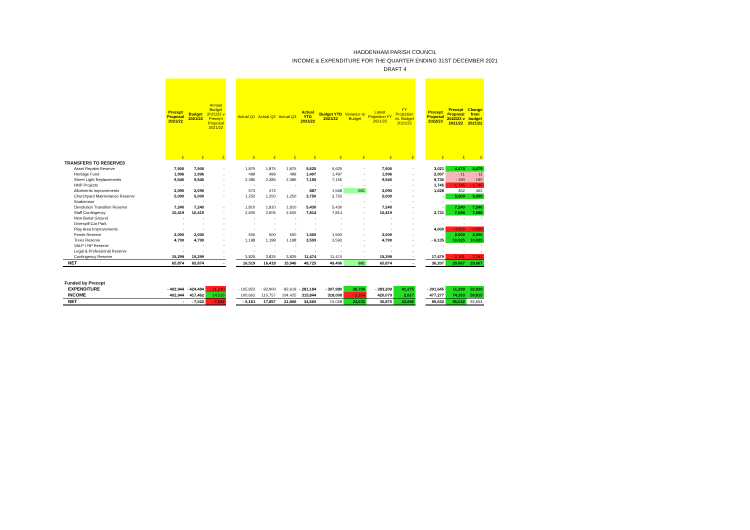HADDENHAM PARISH COUNCIL
INCOME & EXPENDITURE FOR THE QUARTER ENDING 31ST DECEMBER 2021
DRAFT 4
| | Precept Proposal 2021/22 | Budget 2021/22 | Annual Budget 2021/22 v Precept Proposal 2021/22 | | Actual Q1 | Actual Q2 | Actual Q3 | Actual YTD 2021/22 | Budget YTD 2021/22 | Variance to Budget | Latest Projection FY 2021/22 | FY Projection vs. Budget 2021/22 | | Precept Proposal 2022/23 | Precept Proposal 2022/23 v 2021/22 | Change from budget 2021/22 |
| --- | --- | --- | --- | --- | --- | --- | --- | --- | --- | --- | --- | --- | --- | --- | --- | --- |
| | £ | £ | £ | | £ | £ | £ | £ | £ | £ | £ | £ | | £ | £ | £ |
| TRANSFERS TO RESERVES | | | | | | | | | | | | | | | | |
| Asset Repairs Reserve | 7,500 | 7,500 | - | | 1,875 | 1,875 | 1,875 | 5,625 | 5,625 | - | 7,500 | - | | 3,021 | 4,479 | 4,479 |
| Heritage Fund | 1,996 | 1,996 | - | | 499 | 499 | 499 | 1,497 | 1,497 | - | 1,996 | - | | 2,007 | - 11 | - 11 |
| Street Light Replacements | 9,540 | 9,540 | - | | 2,385 | 2,385 | 2,385 | 7,155 | 7,155 | - | 9,540 | - | | 9,730 | - 190 | - 190 |
| HNP Projects | - | - | - | | - | - | - | - | - | - | - | - | | 1,745 | - 1,745 | - 1,745 |
| Allotments Improvements | 2,090 | 2,090 | - | | 573 | 472 | | 887 | 1,568 | 681 | 2,090 | - | | 1,628 | 462 | 462 |
| Churchyard Maintenance Reserve | 5,000 | 5,000 | - | | 1,250 | 1,250 | 1,250 | 3,750 | 3,750 | - | 5,000 | - | | - | 5,000 | 5,000 |
| Snakemoor | - | - | | | - | - | - | - | - | - | - | - | | - | - | - |
| Devolution Transition Reserve | 7,240 | 7,240 | - | | 1,810 | 1,810 | 1,810 | 5,430 | 5,430 | - | 7,240 | - | | - | 7,240 | 7,240 |
| Staff Contingency | 10,419 | 10,419 | - | | 2,605 | 2,605 | 2,605 | 7,814 | 7,814 | - | 10,419 | - | | 2,731 | 7,688 | 7,688 |
| New Burial Ground | - | - | - | | - | - | - | - | - | - | - | - | | - | - | - |
| Overspill Car Park | - | - | - | | - | - | - | - | - | - | - | - | | - | - | - |
| Play Area Improvements | - | - | - | | - | - | - | - | - | - | - | - | | 4,000 | - 4,000 | - 4,000 |
| Ponds Reserve | 2,000 | 2,000 | - | | 500 | 500 | 500 | 1,500 | 1,500 | - | 2,000 | - | | - | 2,000 | 2,000 |
| Trees Reserve | 4,790 | 4,790 | - | | 1,198 | 1,198 | 1,198 | 3,593 | 3,593 | - | 4,790 | - | | - 6,135 | 10,925 | 10,925 |
| VALP / NP Reserve | - | - | - | | - | - | - | - | - | - | - | - | | - | - | - |
| Legal & Professional Reserve | - | - | - | | - | - | - | - | - | - | - | - | | - | - | - |
| Contingency Reserve | 15,299 | 15,299 | - | | 3,825 | 3,825 | 3,825 | 11,474 | 11,474 | - | 15,299 | - | | 17,479 | - 2,181 | - 2,181 |
| NET | 65,874 | 65,874 | - | | 16,519 | 16,418 | 15,946 | 48,725 | 49,406 | 681 | 65,874 | - | | 36,207 | 29,667 | 29,667 |
| Funded by Precept | | | | | | | | | | | | | | | | |
| EXPENDITURE | - 402,944 | - 424,484 | - 21,540 | | - 105,823 | - 92,900 | - 82,619 | - 281,184 | - 307,980 | 26,796 | - 383,209 | 41,275 | | - 391,645 | 11,299 | 32,839 |
| INCOME | 402,944 | 417,462 | 14,518 | | 100,662 | 110,757 | 104,425 | 315,844 | 318,008 | - 2,164 | 420,079 | 2,617 | | 477,277 | 74,333 | 59,815 |
| NET | - | - 7,022 | - 7,022 | | - 5,161 | 17,857 | 21,806 | 34,660 | 10,028 | 24,632 | 36,870 | 43,892 | | 85,632 | 85,632 | 92,654 |